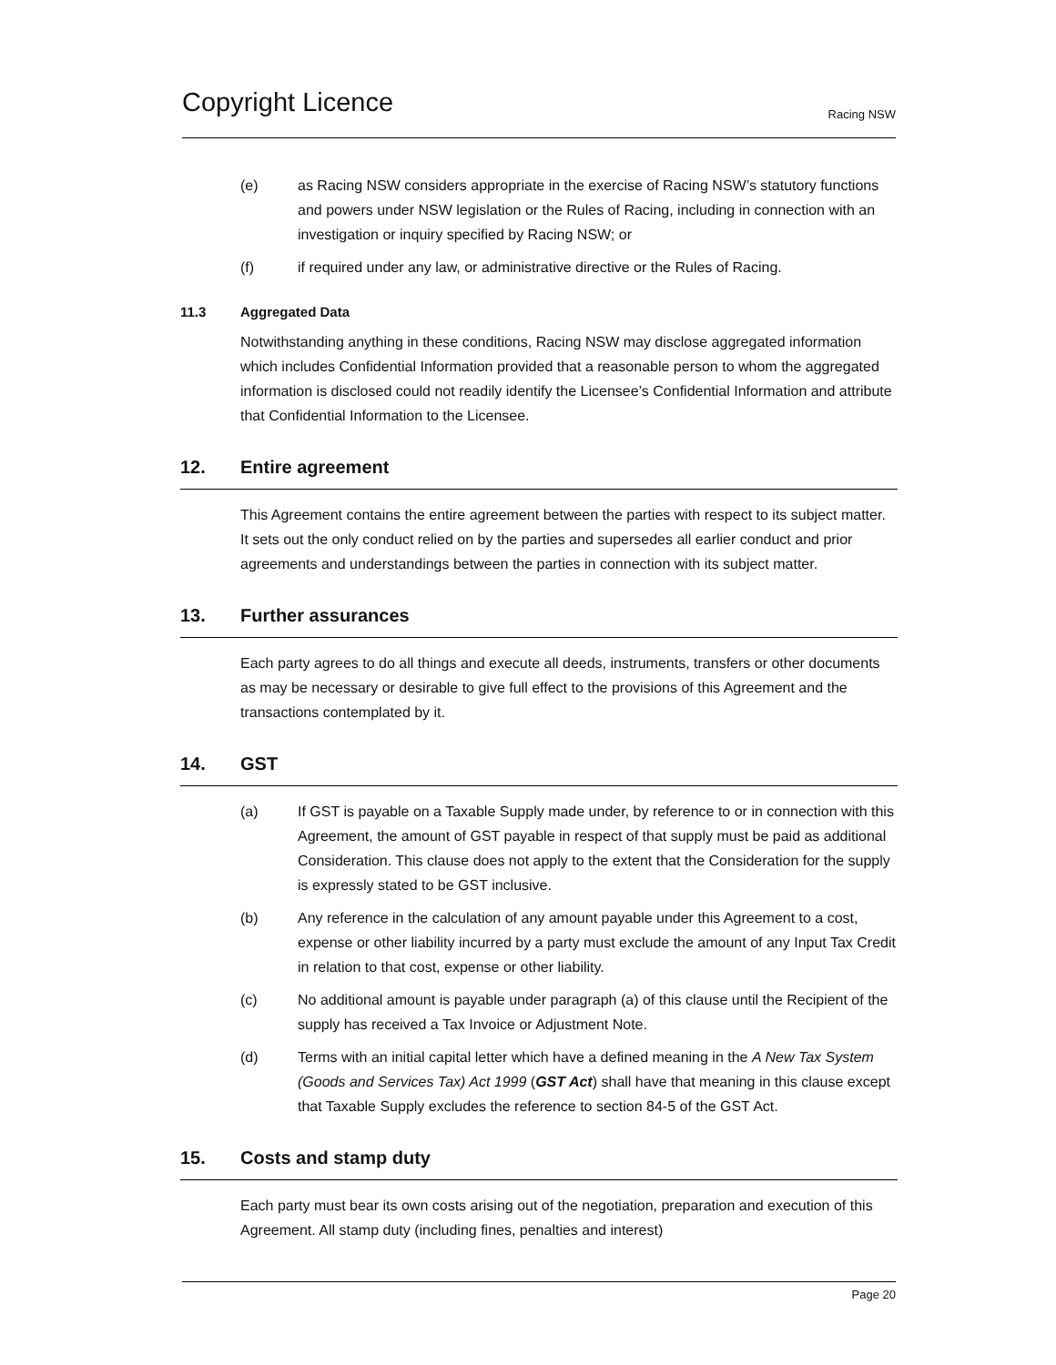Copyright Licence
Racing NSW
(e) as Racing NSW considers appropriate in the exercise of Racing NSW’s statutory functions and powers under NSW legislation or the Rules of Racing, including in connection with an investigation or inquiry specified by Racing NSW; or
(f) if required under any law, or administrative directive or the Rules of Racing.
11.3 Aggregated Data
Notwithstanding anything in these conditions, Racing NSW may disclose aggregated information which includes Confidential Information provided that a reasonable person to whom the aggregated information is disclosed could not readily identify the Licensee’s Confidential Information and attribute that Confidential Information to the Licensee.
12. Entire agreement
This Agreement contains the entire agreement between the parties with respect to its subject matter. It sets out the only conduct relied on by the parties and supersedes all earlier conduct and prior agreements and understandings between the parties in connection with its subject matter.
13. Further assurances
Each party agrees to do all things and execute all deeds, instruments, transfers or other documents as may be necessary or desirable to give full effect to the provisions of this Agreement and the transactions contemplated by it.
14. GST
(a) If GST is payable on a Taxable Supply made under, by reference to or in connection with this Agreement, the amount of GST payable in respect of that supply must be paid as additional Consideration. This clause does not apply to the extent that the Consideration for the supply is expressly stated to be GST inclusive.
(b) Any reference in the calculation of any amount payable under this Agreement to a cost, expense or other liability incurred by a party must exclude the amount of any Input Tax Credit in relation to that cost, expense or other liability.
(c) No additional amount is payable under paragraph (a) of this clause until the Recipient of the supply has received a Tax Invoice or Adjustment Note.
(d) Terms with an initial capital letter which have a defined meaning in the A New Tax System (Goods and Services Tax) Act 1999 (GST Act) shall have that meaning in this clause except that Taxable Supply excludes the reference to section 84-5 of the GST Act.
15. Costs and stamp duty
Each party must bear its own costs arising out of the negotiation, preparation and execution of this Agreement. All stamp duty (including fines, penalties and interest)
Page 20